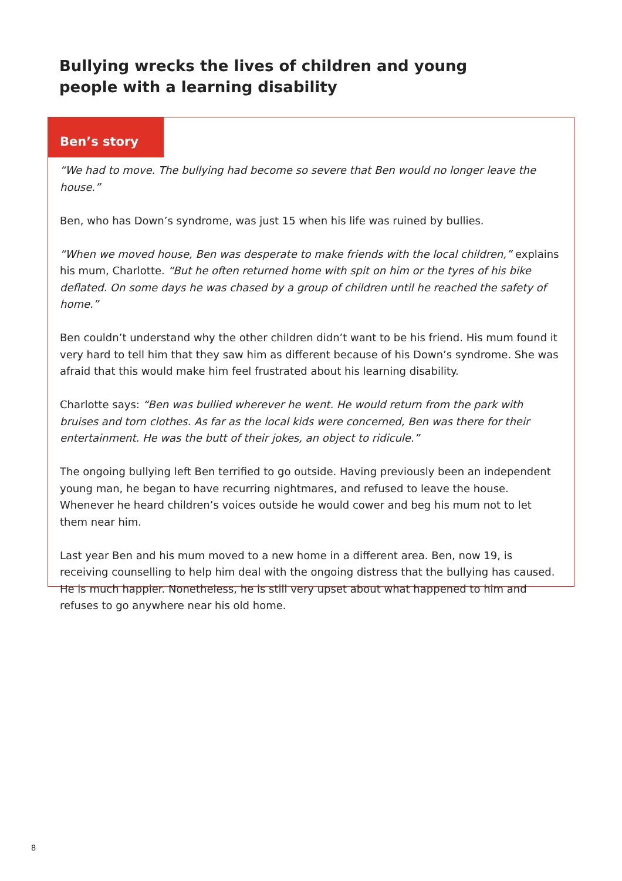Bullying wrecks the lives of children and young people with a learning disability
Ben’s story
“We had to move. The bullying had become so severe that Ben would no longer leave the house.”
Ben, who has Down’s syndrome, was just 15 when his life was ruined by bullies.
“When we moved house, Ben was desperate to make friends with the local children,” explains his mum, Charlotte. “But he often returned home with spit on him or the tyres of his bike deflated. On some days he was chased by a group of children until he reached the safety of home.”
Ben couldn’t understand why the other children didn’t want to be his friend. His mum found it very hard to tell him that they saw him as different because of his Down’s syndrome. She was afraid that this would make him feel frustrated about his learning disability.
Charlotte says: “Ben was bullied wherever he went. He would return from the park with bruises and torn clothes. As far as the local kids were concerned, Ben was there for their entertainment. He was the butt of their jokes, an object to ridicule.”
The ongoing bullying left Ben terrified to go outside. Having previously been an independent young man, he began to have recurring nightmares, and refused to leave the house. Whenever he heard children’s voices outside he would cower and beg his mum not to let them near him.
Last year Ben and his mum moved to a new home in a different area. Ben, now 19, is receiving counselling to help him deal with the ongoing distress that the bullying has caused. He is much happier. Nonetheless, he is still very upset about what happened to him and refuses to go anywhere near his old home.
8